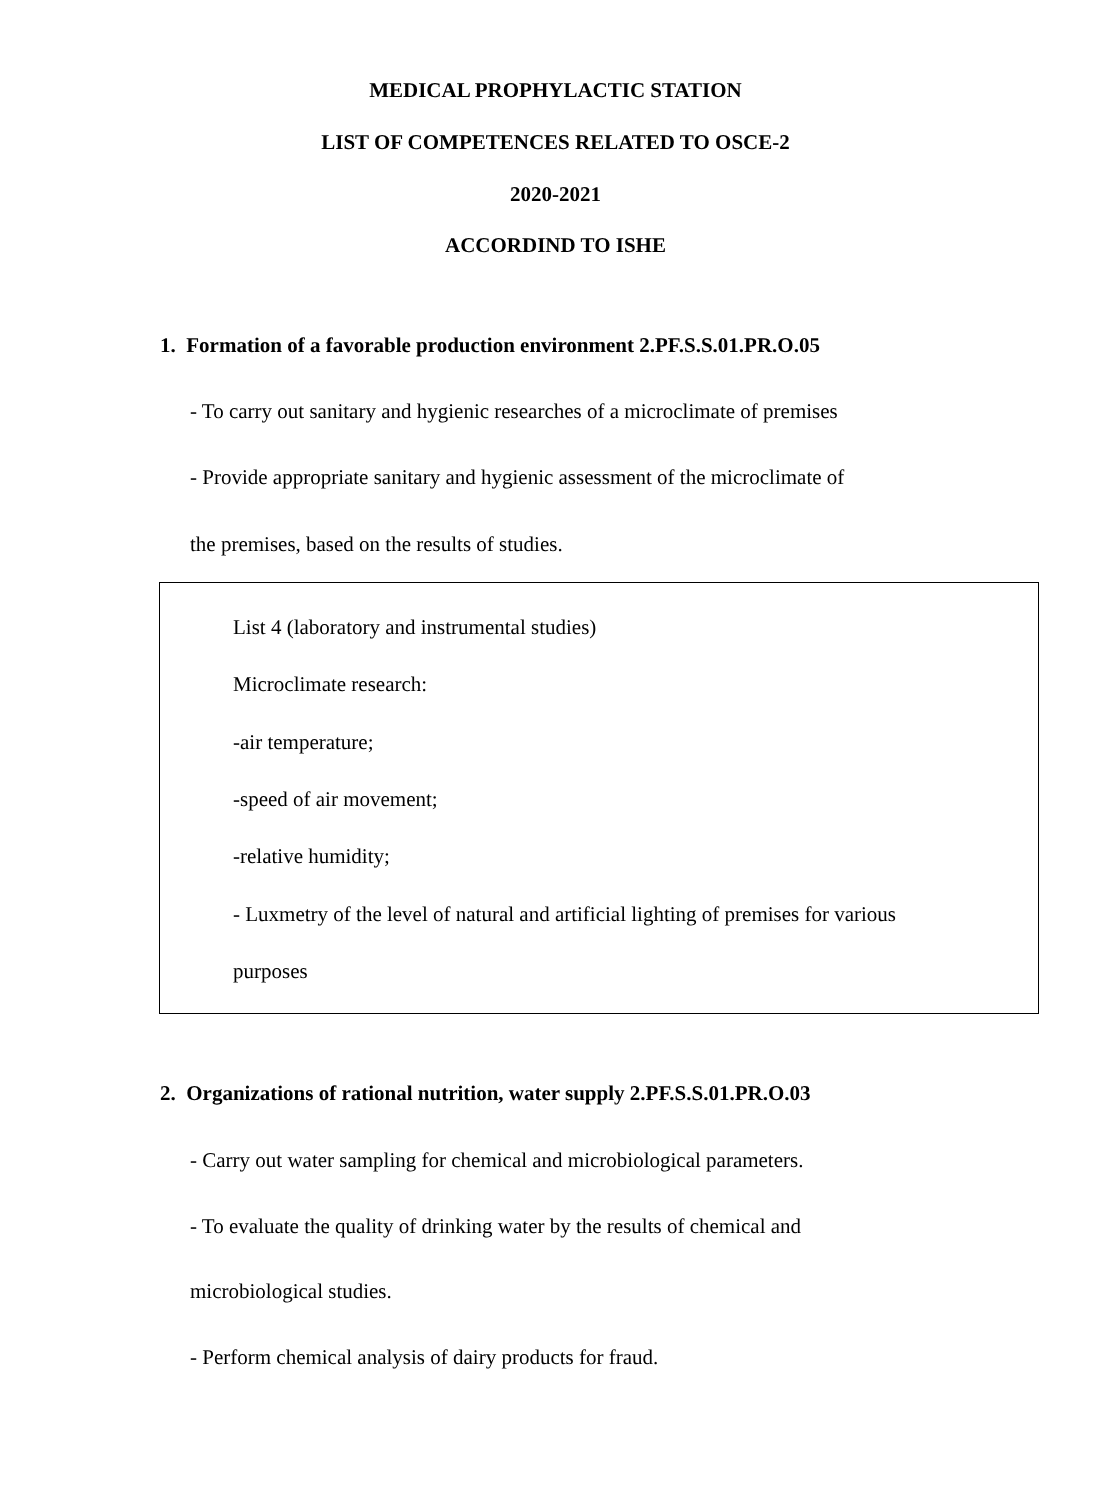MEDICAL PROPHYLACTIC STATION
LIST OF COMPETENCES RELATED TO OSCE-2
2020-2021
ACCORDIND TO ISHE
1. Formation of a favorable production environment 2.PF.S.S.01.PR.O.05
- To carry out sanitary and hygienic researches of a microclimate of premises
- Provide appropriate sanitary and hygienic assessment of the microclimate of
the premises, based on the results of studies.
List 4 (laboratory and instrumental studies)
Microclimate research:
-air temperature;
-speed of air movement;
-relative humidity;
- Luxmetry of the level of natural and artificial lighting of premises for various
purposes
2. Organizations of rational nutrition, water supply 2.PF.S.S.01.PR.O.03
- Carry out water sampling for chemical and microbiological parameters.
- To evaluate the quality of drinking water by the results of chemical and
microbiological studies.
- Perform chemical analysis of dairy products for fraud.